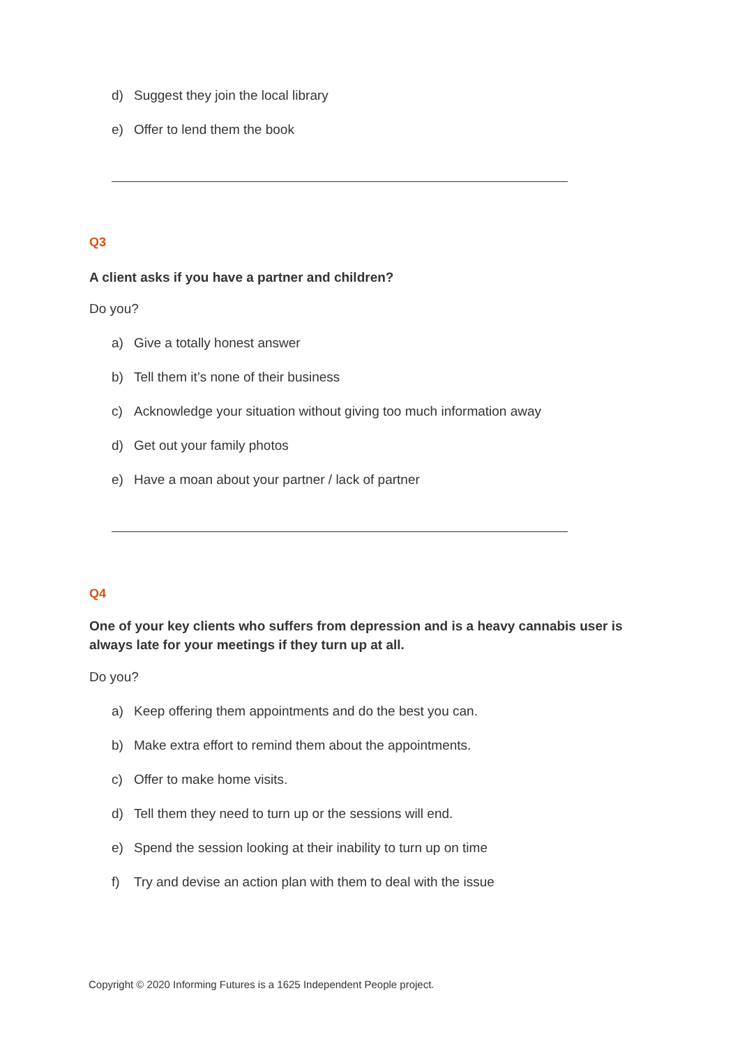d) Suggest they join the local library
e) Offer to lend them the book
Q3
A client asks if you have a partner and children?
Do you?
a) Give a totally honest answer
b) Tell them it’s none of their business
c) Acknowledge your situation without giving too much information away
d) Get out your family photos
e) Have a moan about your partner / lack of partner
Q4
One of your key clients who suffers from depression and is a heavy cannabis user is always late for your meetings if they turn up at all.
Do you?
a) Keep offering them appointments and do the best you can.
b) Make extra effort to remind them about the appointments.
c) Offer to make home visits.
d) Tell them they need to turn up or the sessions will end.
e) Spend the session looking at their inability to turn up on time
f) Try and devise an action plan with them to deal with the issue
Copyright © 2020 Informing Futures is a 1625 Independent People project.